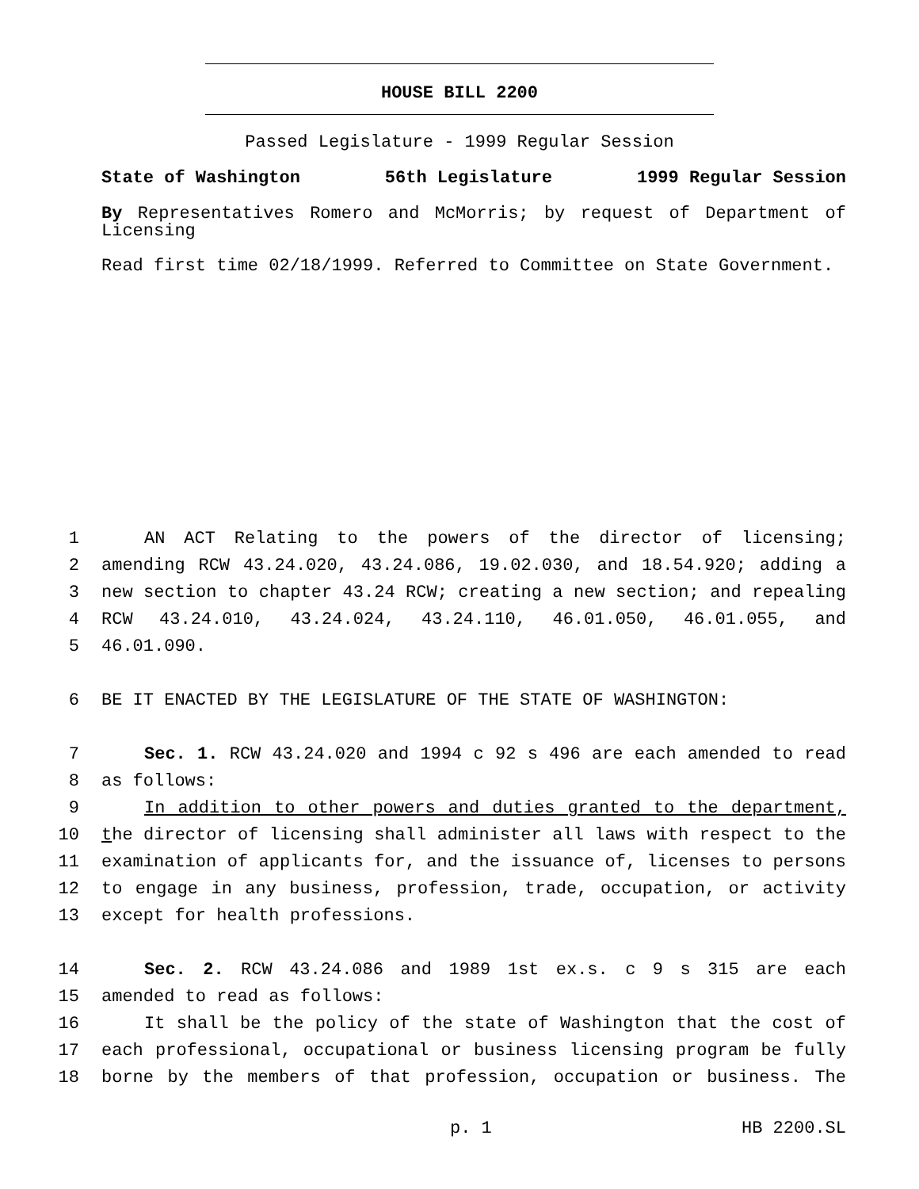HOUSE BILL 2200
Passed Legislature - 1999 Regular Session
State of Washington 56th Legislature 1999 Regular Session
By Representatives Romero and McMorris; by request of Department of Licensing
Read first time 02/18/1999. Referred to Committee on State Government.
1 AN ACT Relating to the powers of the director of licensing;
2 amending RCW 43.24.020, 43.24.086, 19.02.030, and 18.54.920; adding a
3 new section to chapter 43.24 RCW; creating a new section; and repealing
4 RCW 43.24.010, 43.24.024, 43.24.110, 46.01.050, 46.01.055, and
5 46.01.090.
6 BE IT ENACTED BY THE LEGISLATURE OF THE STATE OF WASHINGTON:
7 Sec. 1. RCW 43.24.020 and 1994 c 92 s 496 are each amended to read
8 as follows:
9 In addition to other powers and duties granted to the department,
10 the director of licensing shall administer all laws with respect to the
11 examination of applicants for, and the issuance of, licenses to persons
12 to engage in any business, profession, trade, occupation, or activity
13 except for health professions.
14 Sec. 2. RCW 43.24.086 and 1989 1st ex.s. c 9 s 315 are each
15 amended to read as follows:
16 It shall be the policy of the state of Washington that the cost of
17 each professional, occupational or business licensing program be fully
18 borne by the members of that profession, occupation or business. The
p. 1 HB 2200.SL